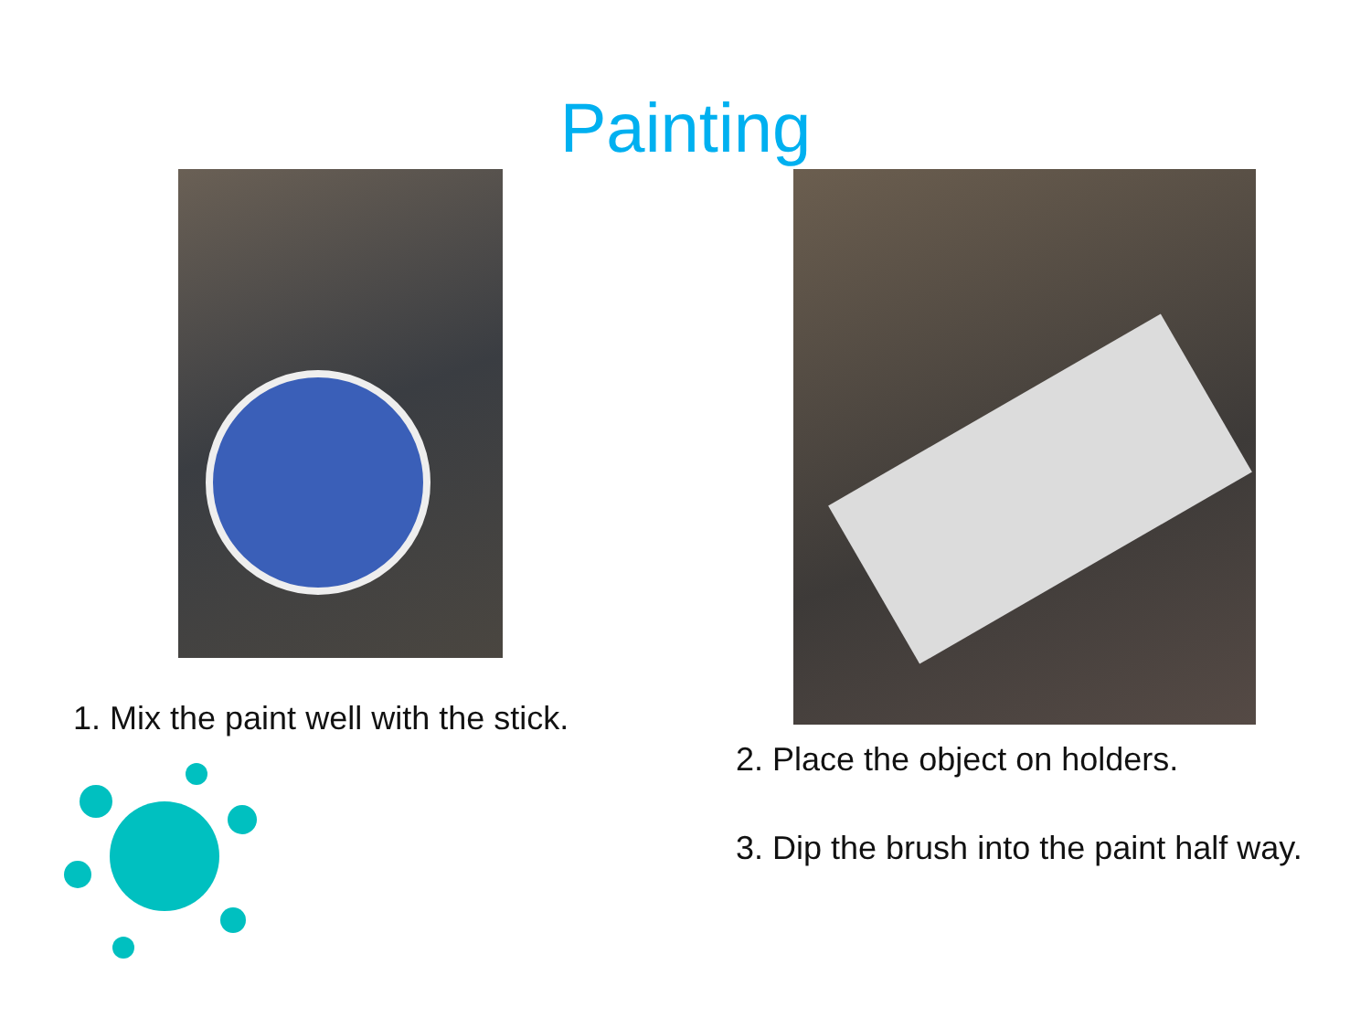Painting
1. Mix the paint well with the stick.
2. Place the object on holders.
3. Dip the brush into the paint half way.